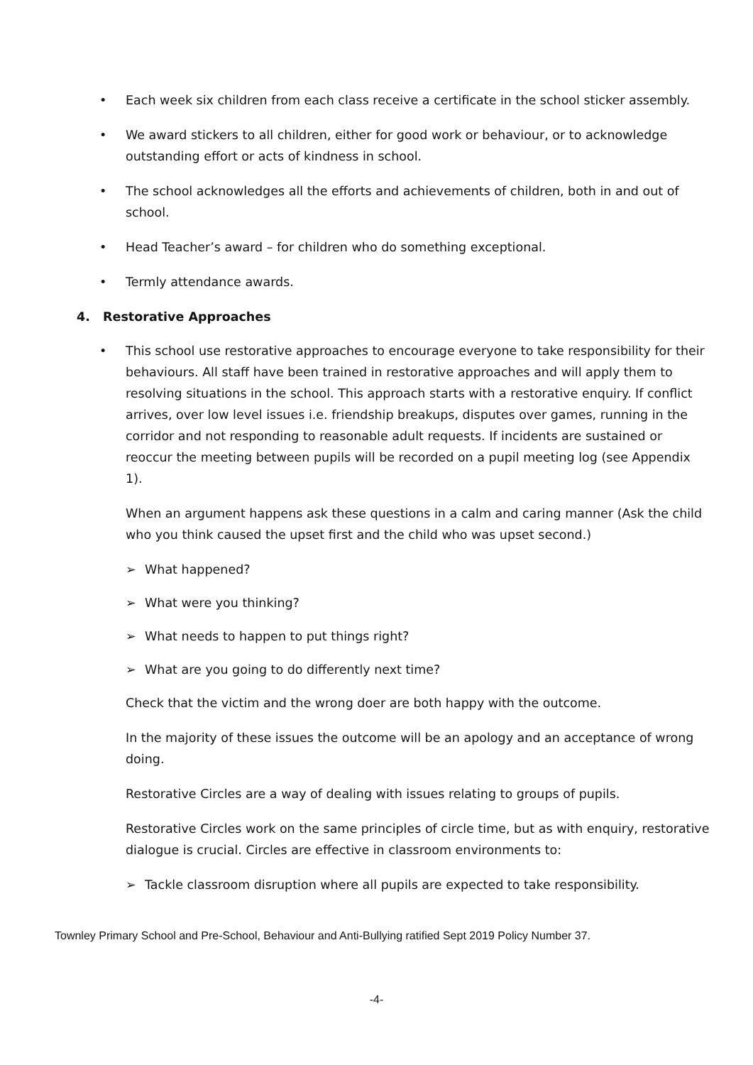• Each week six children from each class receive a certificate in the school sticker assembly.
• We award stickers to all children, either for good work or behaviour, or to acknowledge outstanding effort or acts of kindness in school.
• The school acknowledges all the efforts and achievements of children, both in and out of school.
• Head Teacher’s award – for children who do something exceptional.
• Termly attendance awards.
4. Restorative Approaches
• This school use restorative approaches to encourage everyone to take responsibility for their behaviours. All staff have been trained in restorative approaches and will apply them to resolving situations in the school. This approach starts with a restorative enquiry. If conflict arrives, over low level issues i.e. friendship breakups, disputes over games, running in the corridor and not responding to reasonable adult requests. If incidents are sustained or reoccur the meeting between pupils will be recorded on a pupil meeting log (see Appendix 1).
When an argument happens ask these questions in a calm and caring manner (Ask the child who you think caused the upset first and the child who was upset second.)
➢ What happened?
➢ What were you thinking?
➢ What needs to happen to put things right?
➢ What are you going to do differently next time?
Check that the victim and the wrong doer are both happy with the outcome.
In the majority of these issues the outcome will be an apology and an acceptance of wrong doing.
Restorative Circles are a way of dealing with issues relating to groups of pupils.
Restorative Circles work on the same principles of circle time, but as with enquiry, restorative dialogue is crucial. Circles are effective in classroom environments to:
➢ Tackle classroom disruption where all pupils are expected to take responsibility.
Townley Primary School and Pre-School, Behaviour and Anti-Bullying ratified Sept 2019 Policy Number 37.
-4-